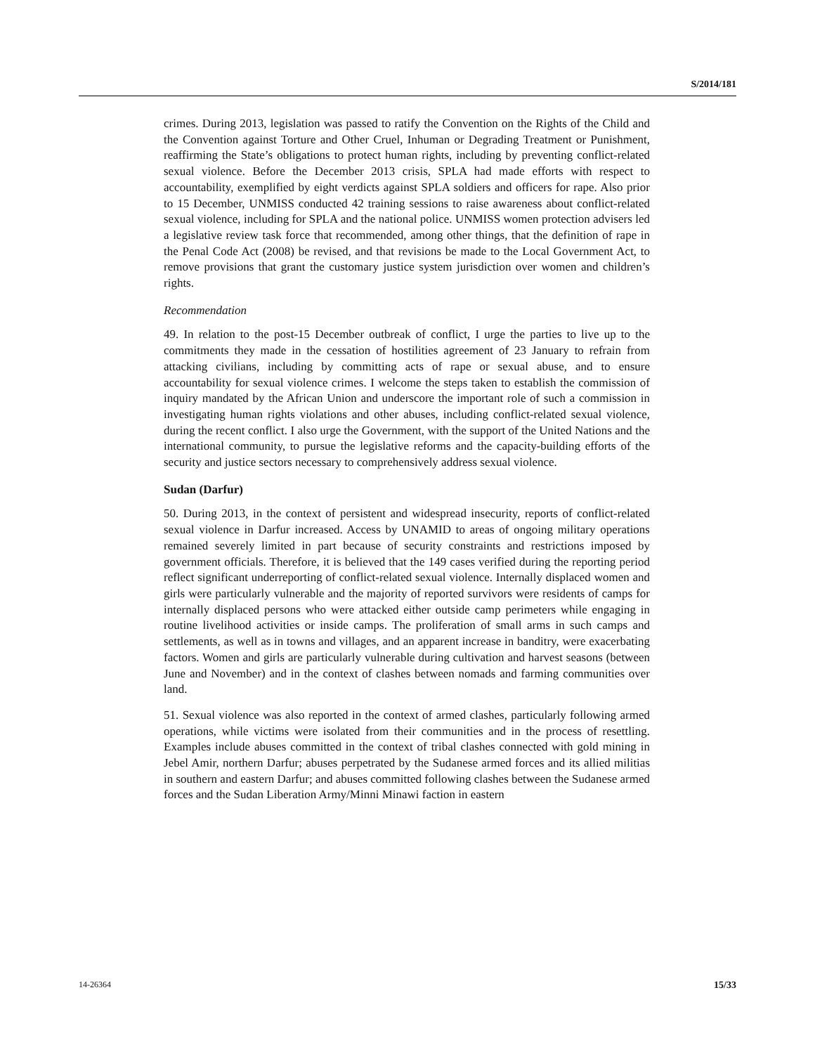S/2014/181
crimes. During 2013, legislation was passed to ratify the Convention on the Rights of the Child and the Convention against Torture and Other Cruel, Inhuman or Degrading Treatment or Punishment, reaffirming the State’s obligations to protect human rights, including by preventing conflict-related sexual violence. Before the December 2013 crisis, SPLA had made efforts with respect to accountability, exemplified by eight verdicts against SPLA soldiers and officers for rape. Also prior to 15 December, UNMISS conducted 42 training sessions to raise awareness about conflict-related sexual violence, including for SPLA and the national police. UNMISS women protection advisers led a legislative review task force that recommended, among other things, that the definition of rape in the Penal Code Act (2008) be revised, and that revisions be made to the Local Government Act, to remove provisions that grant the customary justice system jurisdiction over women and children’s rights.
Recommendation
49. In relation to the post-15 December outbreak of conflict, I urge the parties to live up to the commitments they made in the cessation of hostilities agreement of 23 January to refrain from attacking civilians, including by committing acts of rape or sexual abuse, and to ensure accountability for sexual violence crimes. I welcome the steps taken to establish the commission of inquiry mandated by the African Union and underscore the important role of such a commission in investigating human rights violations and other abuses, including conflict-related sexual violence, during the recent conflict. I also urge the Government, with the support of the United Nations and the international community, to pursue the legislative reforms and the capacity-building efforts of the security and justice sectors necessary to comprehensively address sexual violence.
Sudan (Darfur)
50. During 2013, in the context of persistent and widespread insecurity, reports of conflict-related sexual violence in Darfur increased. Access by UNAMID to areas of ongoing military operations remained severely limited in part because of security constraints and restrictions imposed by government officials. Therefore, it is believed that the 149 cases verified during the reporting period reflect significant underreporting of conflict-related sexual violence. Internally displaced women and girls were particularly vulnerable and the majority of reported survivors were residents of camps for internally displaced persons who were attacked either outside camp perimeters while engaging in routine livelihood activities or inside camps. The proliferation of small arms in such camps and settlements, as well as in towns and villages, and an apparent increase in banditry, were exacerbating factors. Women and girls are particularly vulnerable during cultivation and harvest seasons (between June and November) and in the context of clashes between nomads and farming communities over land.
51. Sexual violence was also reported in the context of armed clashes, particularly following armed operations, while victims were isolated from their communities and in the process of resettling. Examples include abuses committed in the context of tribal clashes connected with gold mining in Jebel Amir, northern Darfur; abuses perpetrated by the Sudanese armed forces and its allied militias in southern and eastern Darfur; and abuses committed following clashes between the Sudanese armed forces and the Sudan Liberation Army/Minni Minawi faction in eastern
14-26364 15/33